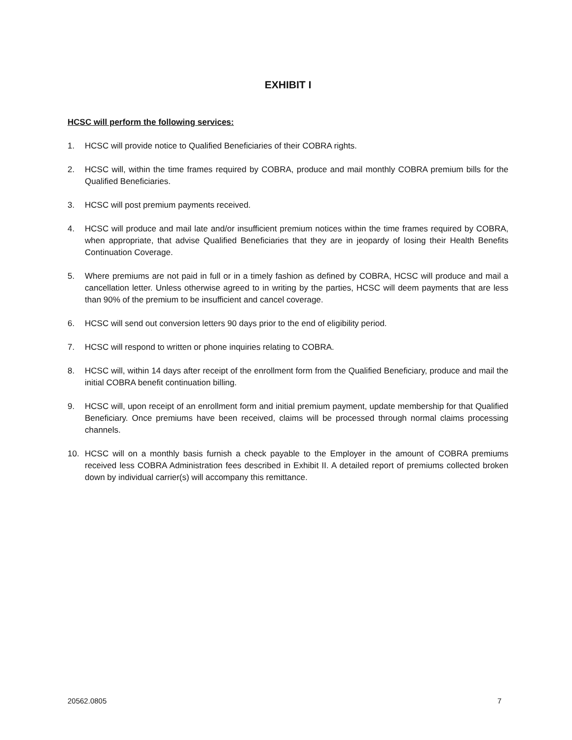EXHIBIT I
HCSC will perform the following services:
1. HCSC will provide notice to Qualified Beneficiaries of their COBRA rights.
2. HCSC will, within the time frames required by COBRA, produce and mail monthly COBRA premium bills for the Qualified Beneficiaries.
3. HCSC will post premium payments received.
4. HCSC will produce and mail late and/or insufficient premium notices within the time frames required by COBRA, when appropriate, that advise Qualified Beneficiaries that they are in jeopardy of losing their Health Benefits Continuation Coverage.
5. Where premiums are not paid in full or in a timely fashion as defined by COBRA, HCSC will produce and mail a cancellation letter. Unless otherwise agreed to in writing by the parties, HCSC will deem payments that are less than 90% of the premium to be insufficient and cancel coverage.
6. HCSC will send out conversion letters 90 days prior to the end of eligibility period.
7. HCSC will respond to written or phone inquiries relating to COBRA.
8. HCSC will, within 14 days after receipt of the enrollment form from the Qualified Beneficiary, produce and mail the initial COBRA benefit continuation billing.
9. HCSC will, upon receipt of an enrollment form and initial premium payment, update membership for that Qualified Beneficiary. Once premiums have been received, claims will be processed through normal claims processing channels.
10. HCSC will on a monthly basis furnish a check payable to the Employer in the amount of COBRA premiums received less COBRA Administration fees described in Exhibit II. A detailed report of premiums collected broken down by individual carrier(s) will accompany this remittance.
20562.0805 7